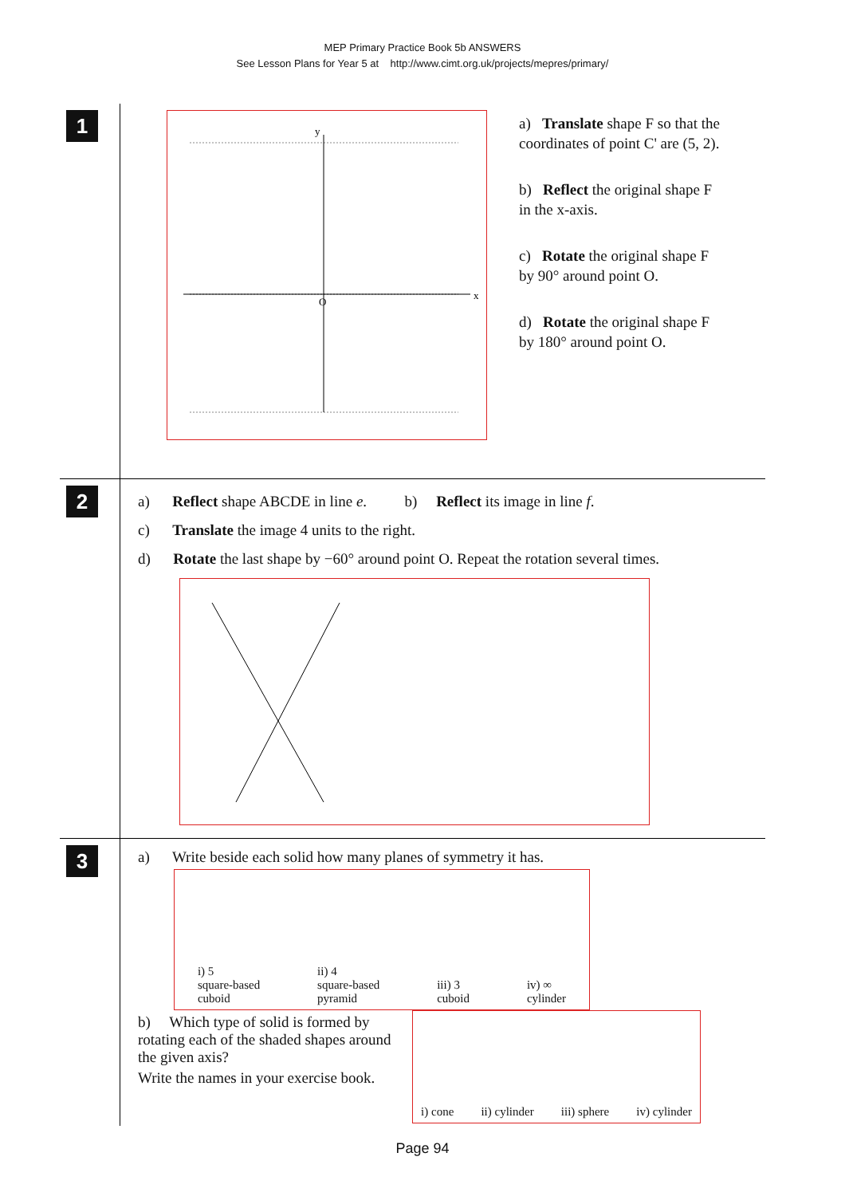MEP Primary Practice Book 5b ANSWERS
See Lesson Plans for Year 5 at http://www.cimt.org.uk/projects/mepres/primary/
1
x
y
O
a) Translate shape F so that the coordinates of point C' are (5, 2).
b) Reflect the original shape F in the x-axis.
c) Rotate the original shape F by 90° around point O.
d) Rotate the original shape F by 180° around point O.
2
a) Reflect shape ABCDE in line e. b) Reflect its image in line f.
c) Translate the image 4 units to the right.
d) Rotate the last shape by −60° around point O. Repeat the rotation several times.
3
a) Write beside each solid how many planes of symmetry it has.
i) 5
square-based
cuboid
ii) 4
square-based
pyramid
iii) 3
cuboid
iv) ∞
cylinder
b) Which type of solid is formed by rotating each of the shaded shapes around the given axis?
Write the names in your exercise book.
i) cone
ii) cylinder
iii) sphere
iv) cylinder
Page 94